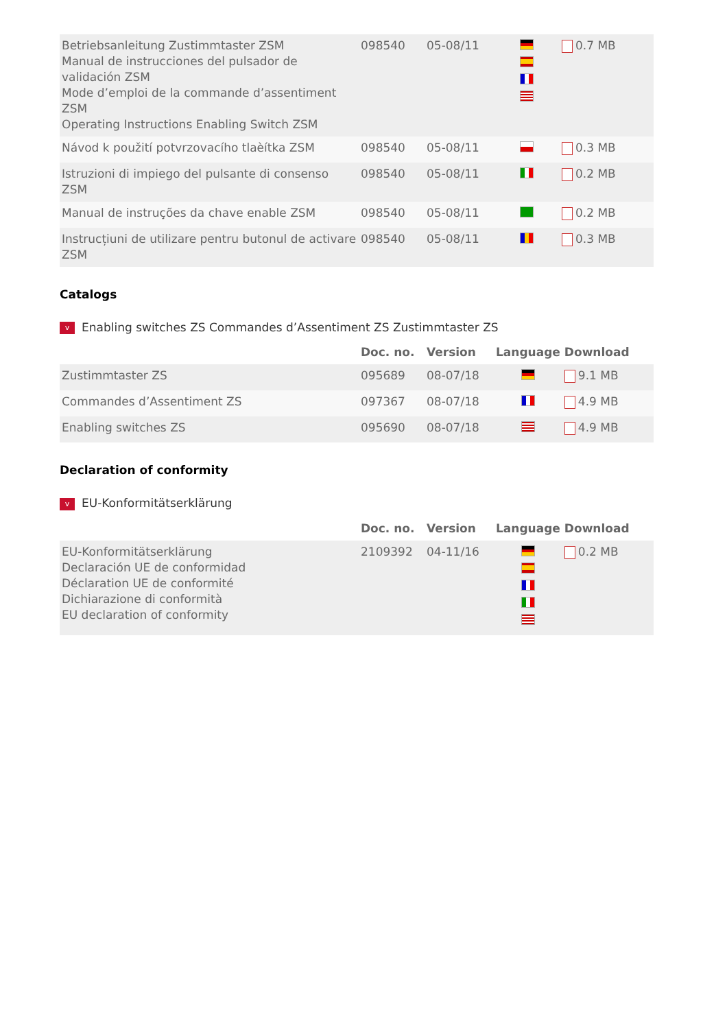| Betriebsanleitung Zustimmtaster ZSM Manual de instrucciones del pulsador de validación ZSM Mode d’emploi de la commande d’assentiment ZSM Operating Instructions Enabling Switch ZSM | 098540 | 05-08/11 | | 0.7 MB |
| Návod k použití potvrzovacího tlaèítka ZSM | 098540 | 05-08/11 | | 0.3 MB |
| Istruzioni di impiego del pulsante di consenso ZSM | 098540 | 05-08/11 | | 0.2 MB |
| Manual de instruções da chave enable ZSM | 098540 | 05-08/11 | | 0.2 MB |
| Instrucțiuni de utilizare pentru butonul de activare ZSM | 098540 | 05-08/11 | | 0.3 MB |
Catalogs
v Enabling switches ZS Commandes d’Assentiment ZS Zustimmtaster ZS
| | Doc. no. | Version | Language | Download |
| --- | --- | --- | --- | --- |
| Zustimmtaster ZS | 095689 | 08-07/18 | | 9.1 MB |
| Commandes d’Assentiment ZS | 097367 | 08-07/18 | | 4.9 MB |
| Enabling switches ZS | 095690 | 08-07/18 | | 4.9 MB |
Declaration of conformity
v EU-Konformitätserklärung
| | Doc. no. | Version | Language | Download |
| --- | --- | --- | --- | --- |
| EU-Konformitätserklärung Declaración UE de conformidad Déclaration UE de conformité Dichiarazione di conformità EU declaration of conformity | 2109392 | 04-11/16 | | 0.2 MB |